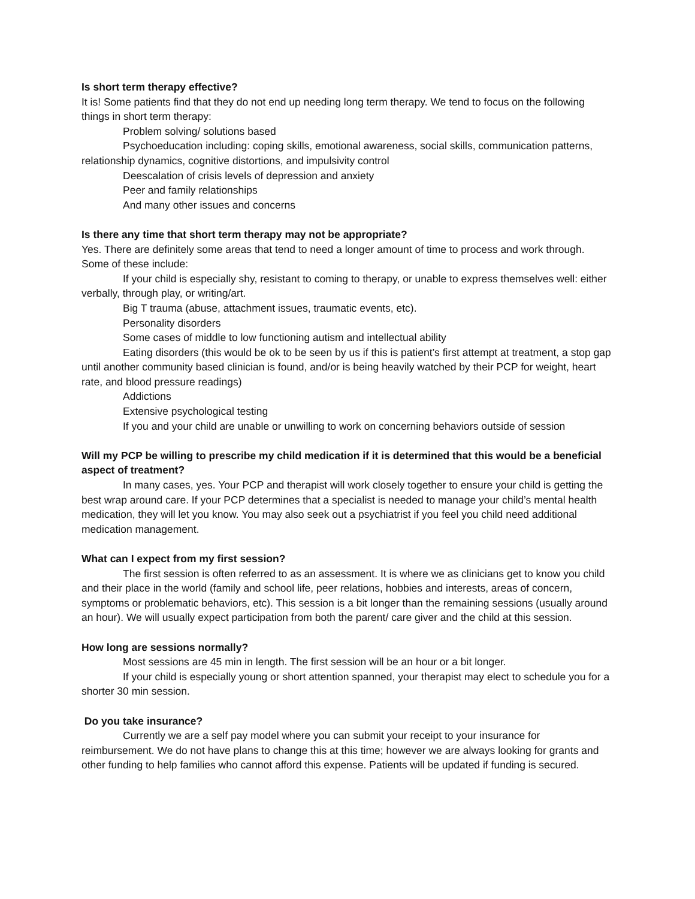Is short term therapy effective?
It is! Some patients find that they do not end up needing long term therapy. We tend to focus on the following things in short term therapy:
Problem solving/ solutions based
Psychoeducation including: coping skills, emotional awareness, social skills, communication patterns, relationship dynamics, cognitive distortions, and impulsivity control
Deescalation of crisis levels of depression and anxiety
Peer and family relationships
And many other issues and concerns
Is there any time that short term therapy may not be appropriate?
Yes. There are definitely some areas that tend to need a longer amount of time to process and work through. Some of these include:
If your child is especially shy, resistant to coming to therapy, or unable to express themselves well: either verbally, through play, or writing/art.
Big T trauma (abuse, attachment issues, traumatic events, etc).
Personality disorders
Some cases of middle to low functioning autism and intellectual ability
Eating disorders (this would be ok to be seen by us if this is patient’s first attempt at treatment, a stop gap until another community based clinician is found, and/or is being heavily watched by their PCP for weight, heart rate, and blood pressure readings)
Addictions
Extensive psychological testing
If you and your child are unable or unwilling to work on concerning behaviors outside of session
Will my PCP be willing to prescribe my child medication if it is determined that this would be a beneficial aspect of treatment?
In many cases, yes. Your PCP and therapist will work closely together to ensure your child is getting the best wrap around care. If your PCP determines that a specialist is needed to manage your child’s mental health medication, they will let you know. You may also seek out a psychiatrist if you feel you child need additional medication management.
What can I expect from my first session?
The first session is often referred to as an assessment. It is where we as clinicians get to know you child and their place in the world (family and school life, peer relations, hobbies and interests, areas of concern, symptoms or problematic behaviors, etc). This session is a bit longer than the remaining sessions (usually around an hour). We will usually expect participation from both the parent/ care giver and the child at this session.
How long are sessions normally?
Most sessions are 45 min in length. The first session will be an hour or a bit longer.
If your child is especially young or short attention spanned, your therapist may elect to schedule you for a shorter 30 min session.
Do you take insurance?
Currently we are a self pay model where you can submit your receipt to your insurance for reimbursement. We do not have plans to change this at this time; however we are always looking for grants and other funding to help families who cannot afford this expense. Patients will be updated if funding is secured.